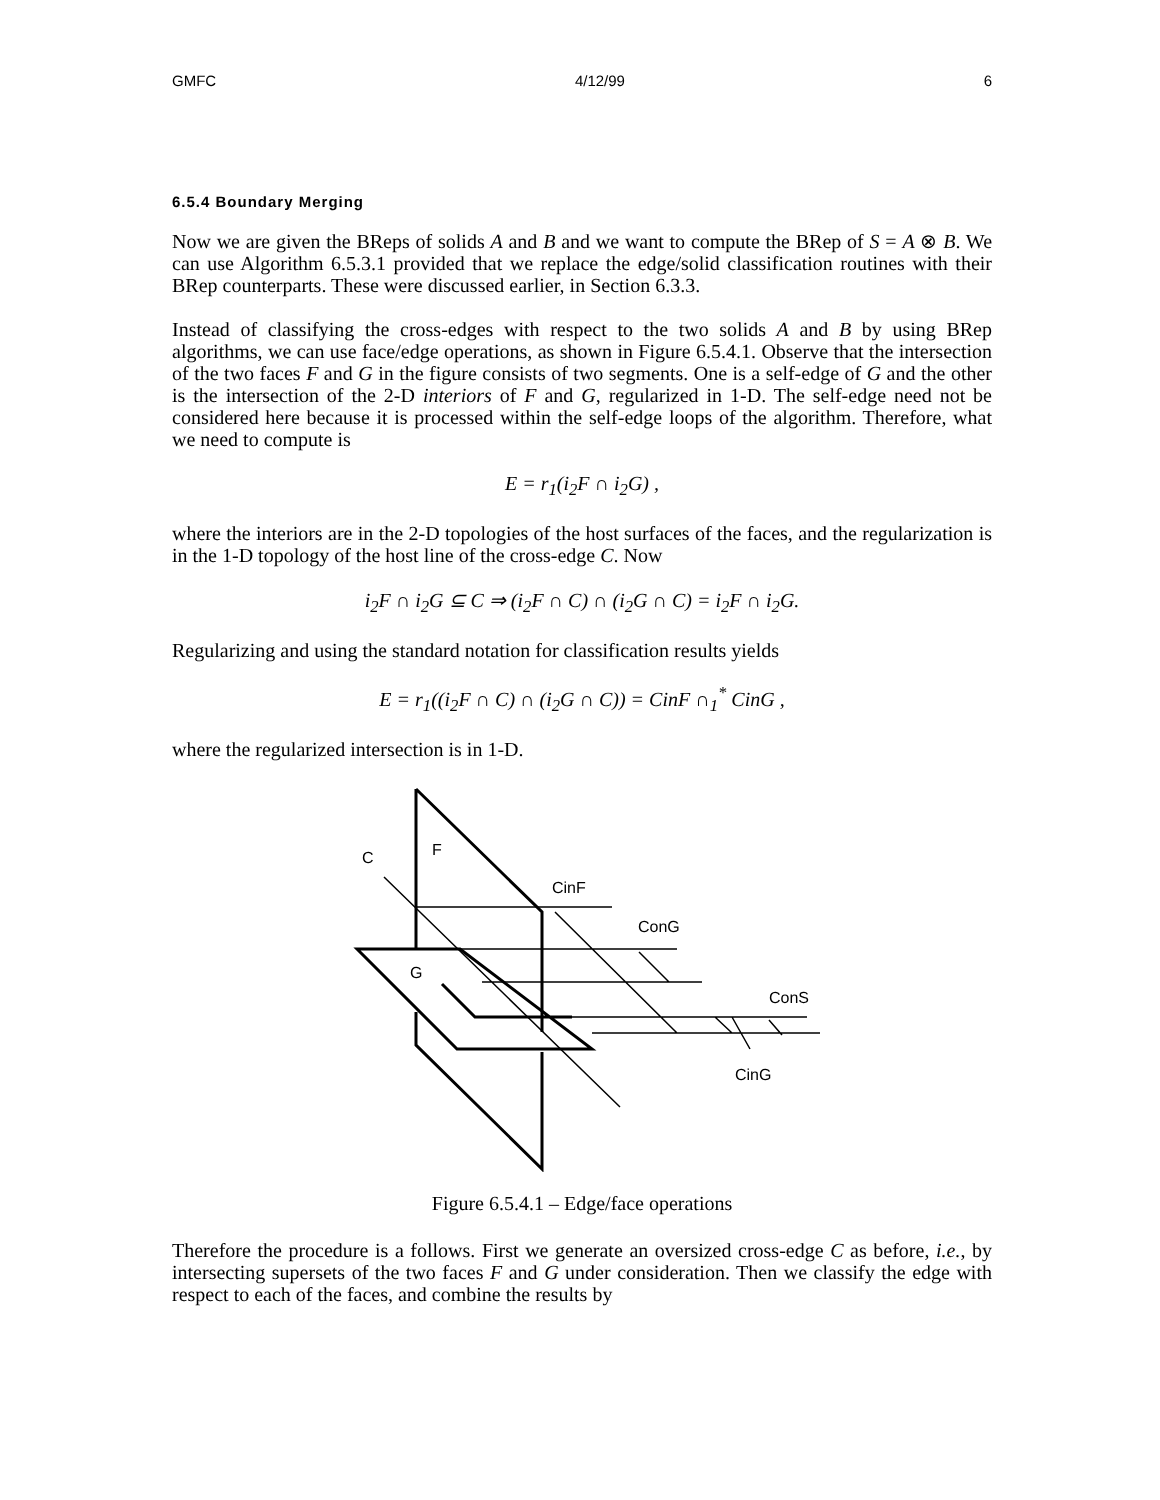GMFC 4/12/99 6
6.5.4 Boundary Merging
Now we are given the BReps of solids A and B and we want to compute the BRep of S = A ⊗ B. We can use Algorithm 6.5.3.1 provided that we replace the edge/solid classification routines with their BRep counterparts. These were discussed earlier, in Section 6.3.3.
Instead of classifying the cross-edges with respect to the two solids A and B by using BRep algorithms, we can use face/edge operations, as shown in Figure 6.5.4.1. Observe that the intersection of the two faces F and G in the figure consists of two segments. One is a self-edge of G and the other is the intersection of the 2-D interiors of F and G, regularized in 1-D. The self-edge need not be considered here because it is processed within the self-edge loops of the algorithm. Therefore, what we need to compute is
E = r<sub>1</sub>(i<sub>2</sub>F ∩ i<sub>2</sub>G) ,
where the interiors are in the 2-D topologies of the host surfaces of the faces, and the regularization is in the 1-D topology of the host line of the cross-edge C. Now
i<sub>2</sub>F ∩ i<sub>2</sub>G ⊆ C ⇒ (i<sub>2</sub>F ∩ C) ∩ (i<sub>2</sub>G ∩ C) = i<sub>2</sub>F ∩ i<sub>2</sub>G.
Regularizing and using the standard notation for classification results yields
E = r<sub>1</sub>((i<sub>2</sub>F ∩ C) ∩ (i<sub>2</sub>G ∩ C)) = CinF ∩<sub>1</sub><sup>*</sup> CinG ,
where the regularized intersection is in 1-D.
C
F
CinF
ConG
G
ConS
CinG
Figure 6.5.4.1 – Edge/face operations
Therefore the procedure is a follows. First we generate an oversized cross-edge C as before, i.e., by intersecting supersets of the two faces F and G under consideration. Then we classify the edge with respect to each of the faces, and combine the results by